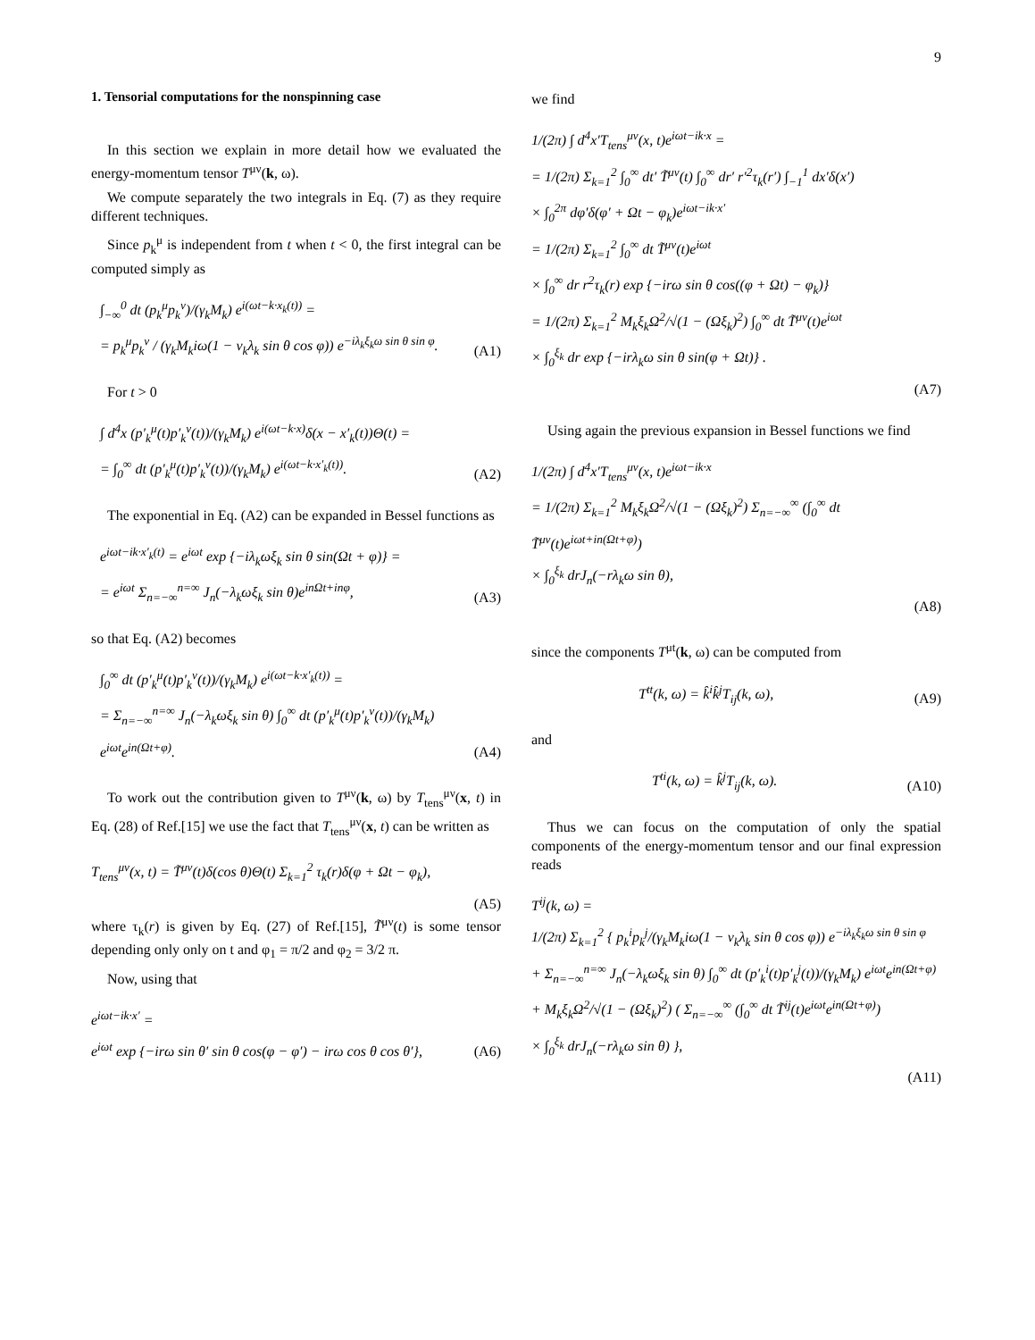9
1. Tensorial computations for the nonspinning case
In this section we explain in more detail how we evaluated the energy-momentum tensor T<sup>μν</sup>(k, ω).
We compute separately the two integrals in Eq. (7) as they require different techniques.
Since p<sub>k</sub><sup>μ</sup> is independent from t when t < 0, the first integral can be computed simply as
∫<sub>−∞</sub><sup>0</sup> dt (p<sub>k</sub><sup>μ</sup>p<sub>k</sub><sup>ν</sup>)/(γ<sub>k</sub>M<sub>k</sub>) e<sup>i(ωt−k·x<sub>k</sub>(t))</sup> =
= p<sub>k</sub><sup>μ</sup>p<sub>k</sub><sup>ν</sup> / (γ<sub>k</sub>M<sub>k</sub>iω(1 − v<sub>k</sub>λ<sub>k</sub> sin θ cos φ)) e<sup>−iλ<sub>k</sub>ξ<sub>k</sub>ω sin θ sin φ</sup>.
(A1)
For t > 0
∫ d<sup>4</sup>x (p′<sub>k</sub><sup>μ</sup>(t)p′<sub>k</sub><sup>ν</sup>(t))/(γ<sub>k</sub>M<sub>k</sub>) e<sup>i(ωt−k·x)</sup>δ(x − x′<sub>k</sub>(t))Θ(t) =
= ∫<sub>0</sub><sup>∞</sup> dt (p′<sub>k</sub><sup>μ</sup>(t)p′<sub>k</sub><sup>ν</sup>(t))/(γ<sub>k</sub>M<sub>k</sub>) e<sup>i(ωt−k·x′<sub>k</sub>(t))</sup>.
(A2)
The exponential in Eq. (A2) can be expanded in Bessel functions as
e<sup>iωt−ik·x′<sub>k</sub>(t)</sup> = e<sup>iωt</sup> exp {−iλ<sub>k</sub>ωξ<sub>k</sub> sin θ sin(Ωt + φ)} =
= e<sup>iωt</sup> Σ<sub>n=−∞</sub><sup>n=∞</sup> J<sub>n</sub>(−λ<sub>k</sub>ωξ<sub>k</sub> sin θ)e<sup>inΩt+inφ</sup>,
(A3)
so that Eq. (A2) becomes
∫<sub>0</sub><sup>∞</sup> dt (p′<sub>k</sub><sup>μ</sup>(t)p′<sub>k</sub><sup>ν</sup>(t))/(γ<sub>k</sub>M<sub>k</sub>) e<sup>i(ωt−k·x′<sub>k</sub>(t))</sup> =
= Σ<sub>n=−∞</sub><sup>n=∞</sup> J<sub>n</sub>(−λ<sub>k</sub>ωξ<sub>k</sub> sin θ) ∫<sub>0</sub><sup>∞</sup> dt (p′<sub>k</sub><sup>μ</sup>(t)p′<sub>k</sub><sup>ν</sup>(t))/(γ<sub>k</sub>M<sub>k</sub>) e<sup>iωt</sup>e<sup>in(Ωt+φ)</sup>.
(A4)
To work out the contribution given to T<sup>μν</sup>(k, ω) by T<sub>tens</sub><sup>μν</sup>(x, t) in Eq. (28) of Ref.[15] we use the fact that T<sub>tens</sub><sup>μν</sup>(x, t) can be written as
T<sub>tens</sub><sup>μν</sup>(x, t) = T̃<sup>μν</sup>(t)δ(cos θ)Θ(t) Σ<sub>k=1</sub><sup>2</sup> τ<sub>k</sub>(r)δ(φ + Ωt − φ<sub>k</sub>),
(A5)
where τ<sub>k</sub>(r) is given by Eq. (27) of Ref.[15], T̃<sup>μν</sup>(t) is some tensor depending only only on t and φ<sub>1</sub> = π/2 and φ<sub>2</sub> = 3/2 π.
Now, using that
e<sup>iωt−ik·x′</sup> =
e<sup>iωt</sup> exp {−irω sin θ′ sin θ cos(φ − φ′) − irω cos θ cos θ′},
(A6)
we find
1/(2π) ∫ d<sup>4</sup>x′T<sub>tens</sub><sup>μν</sup>(x, t)e<sup>iωt−ik·x</sup> =
= 1/(2π) Σ<sub>k=1</sub><sup>2</sup> ∫<sub>0</sub><sup>∞</sup> dt′ T̃<sup>μν</sup>(t) ∫<sub>0</sub><sup>∞</sup> dr′ r′<sup>2</sup>τ<sub>k</sub>(r′) ∫<sub>−1</sub><sup>1</sup> dx′δ(x′)
× ∫<sub>0</sub><sup>2π</sup> dφ′δ(φ′ + Ωt − φ<sub>k</sub>)e<sup>iωt−ik·x′</sup>
= 1/(2π) Σ<sub>k=1</sub><sup>2</sup> ∫<sub>0</sub><sup>∞</sup> dt T̃<sup>μν</sup>(t)e<sup>iωt</sup>
× ∫<sub>0</sub><sup>∞</sup> dr r<sup>2</sup>τ<sub>k</sub>(r) exp {−irω sin θ cos((φ + Ωt) − φ<sub>k</sub>)}
= 1/(2π) Σ<sub>k=1</sub><sup>2</sup> M<sub>k</sub>ξ<sub>k</sub>Ω<sup>2</sup>/√(1 − (Ωξ<sub>k</sub>)<sup>2</sup>) ∫<sub>0</sub><sup>∞</sup> dt T̃<sup>μν</sup>(t)e<sup>iωt</sup>
× ∫<sub>0</sub><sup>ξ<sub>k</sub></sup> dr exp {−irλ<sub>k</sub>ω sin θ sin(φ + Ωt)} .
(A7)
Using again the previous expansion in Bessel functions we find
1/(2π) ∫ d<sup>4</sup>x′T<sub>tens</sub><sup>μν</sup>(x, t)e<sup>iωt−ik·x</sup>
= 1/(2π) Σ<sub>k=1</sub><sup>2</sup> M<sub>k</sub>ξ<sub>k</sub>Ω<sup>2</sup>/√(1 − (Ωξ<sub>k</sub>)<sup>2</sup>) Σ<sub>n=−∞</sub><sup>∞</sup> (∫<sub>0</sub><sup>∞</sup> dt T̃<sup>μν</sup>(t)e<sup>iωt+in(Ωt+φ)</sup>)
× ∫<sub>0</sub><sup>ξ<sub>k</sub></sup> drJ<sub>n</sub>(−rλ<sub>k</sub>ω sin θ),
(A8)
since the components T<sup>μt</sup>(k, ω) can be computed from
T<sup>tt</sup>(k, ω) = k̂<sup>i</sup>k̂<sup>j</sup>T<sub>ij</sub>(k, ω),
(A9)
and
T<sup>ti</sup>(k, ω) = k̂<sup>j</sup>T<sub>ij</sub>(k, ω).
(A10)
Thus we can focus on the computation of only the spatial components of the energy-momentum tensor and our final expression reads
T<sup>ij</sup>(k, ω) =
1/(2π) Σ<sub>k=1</sub><sup>2</sup> { p<sub>k</sub><sup>i</sup>p<sub>k</sub><sup>j</sup>/(γ<sub>k</sub>M<sub>k</sub>iω(1 − v<sub>k</sub>λ<sub>k</sub> sin θ cos φ)) e<sup>−iλ<sub>k</sub>ξ<sub>k</sub>ω sin θ sin φ</sup>
+ Σ<sub>n=−∞</sub><sup>n=∞</sup> J<sub>n</sub>(−λ<sub>k</sub>ωξ<sub>k</sub> sin θ) ∫<sub>0</sub><sup>∞</sup> dt (p′<sub>k</sub><sup>i</sup>(t)p′<sub>k</sub><sup>j</sup>(t))/(γ<sub>k</sub>M<sub>k</sub>) e<sup>iωt</sup>e<sup>in(Ωt+φ)</sup>
+ M<sub>k</sub>ξ<sub>k</sub>Ω<sup>2</sup>/√(1 − (Ωξ<sub>k</sub>)<sup>2</sup>) ( Σ<sub>n=−∞</sub><sup>∞</sup> (∫<sub>0</sub><sup>∞</sup> dt T̃<sup>ij</sup>(t)e<sup>iωt</sup>e<sup>in(Ωt+φ)</sup>)
× ∫<sub>0</sub><sup>ξ<sub>k</sub></sup> drJ<sub>n</sub>(−rλ<sub>k</sub>ω sin θ) },
(A11)